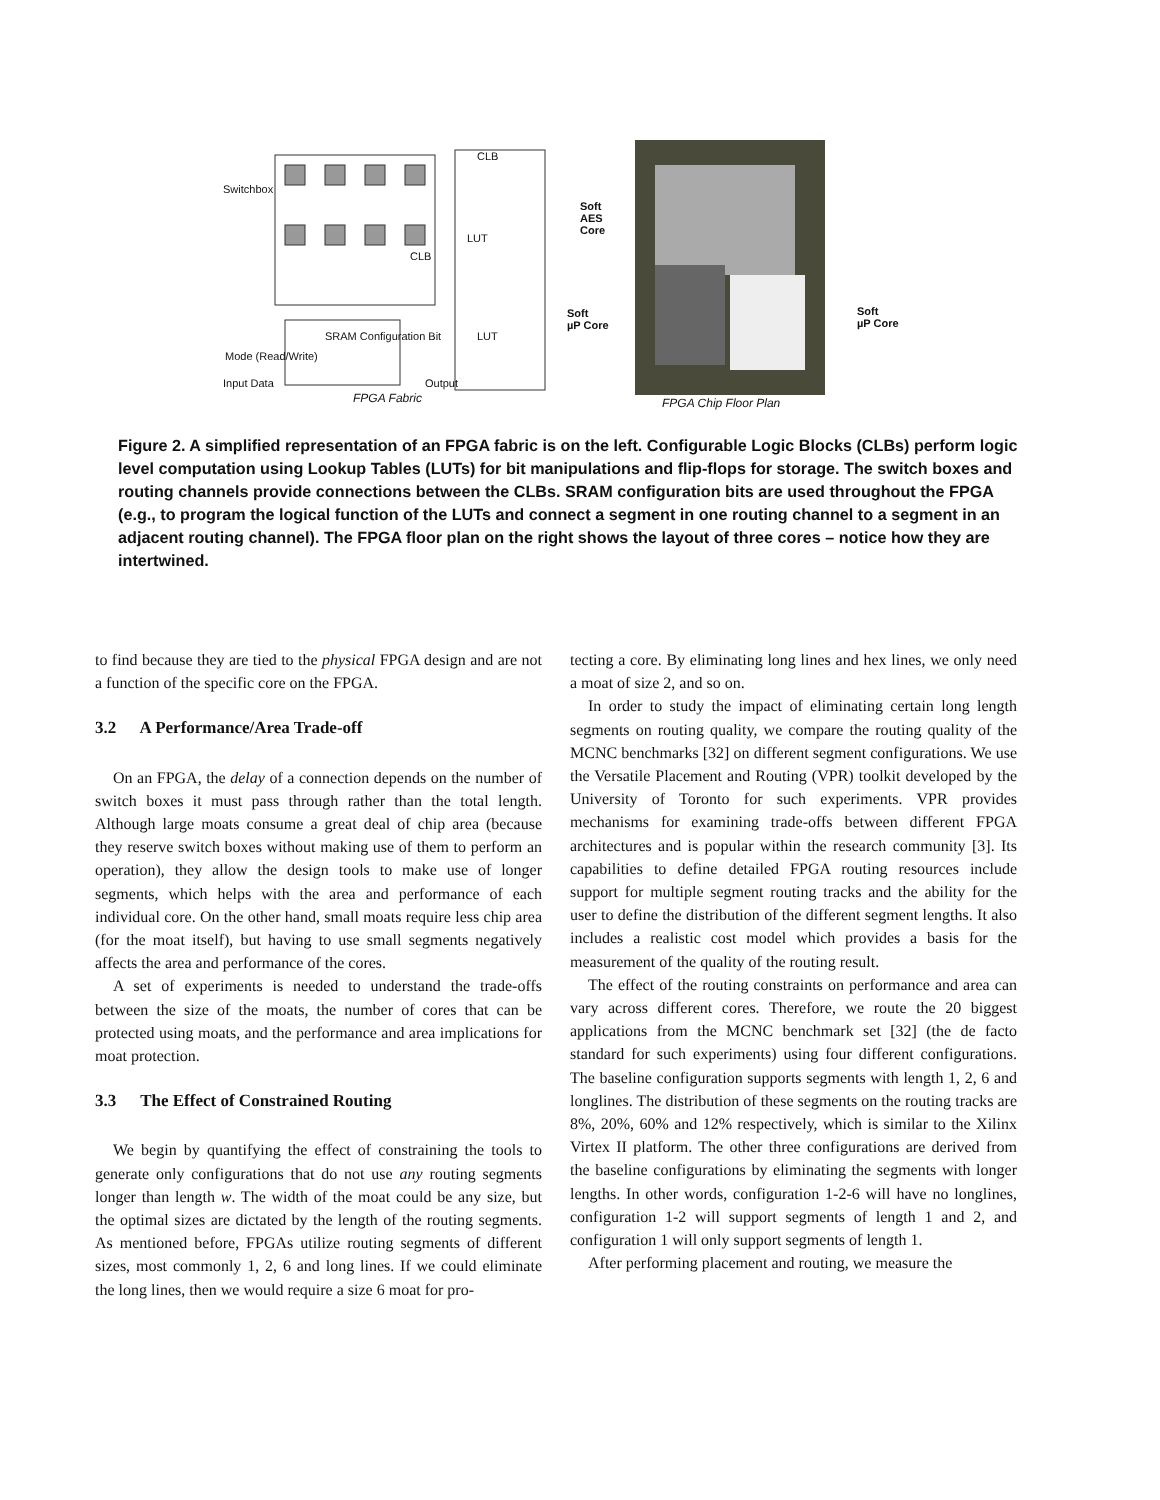Switchbox
CLB
LUT
LUT
CLB
SRAM Configuration Bit
Mode (Read/Write)
Input Data Output
FPGA Fabric
Soft
AES
Core
Soft
µP Core
Soft
µP Core
FPGA Chip Floor Plan
Figure 2. A simplified representation of an FPGA fabric is on the left. Configurable Logic Blocks (CLBs) perform logic level computation using Lookup Tables (LUTs) for bit manipulations and flip-flops for storage. The switch boxes and routing channels provide connections between the CLBs. SRAM configuration bits are used throughout the FPGA (e.g., to program the logical function of the LUTs and connect a segment in one routing channel to a segment in an adjacent routing channel). The FPGA floor plan on the right shows the layout of three cores – notice how they are intertwined.
to find because they are tied to the physical FPGA design and are not a function of the specific core on the FPGA.
3.2 A Performance/Area Trade-off
On an FPGA, the delay of a connection depends on the number of switch boxes it must pass through rather than the total length. Although large moats consume a great deal of chip area (because they reserve switch boxes without making use of them to perform an operation), they allow the design tools to make use of longer segments, which helps with the area and performance of each individual core. On the other hand, small moats require less chip area (for the moat itself), but having to use small segments negatively affects the area and performance of the cores.
A set of experiments is needed to understand the trade-offs between the size of the moats, the number of cores that can be protected using moats, and the performance and area implications for moat protection.
3.3 The Effect of Constrained Routing
We begin by quantifying the effect of constraining the tools to generate only configurations that do not use any routing segments longer than length w. The width of the moat could be any size, but the optimal sizes are dictated by the length of the routing segments. As mentioned before, FPGAs utilize routing segments of different sizes, most commonly 1, 2, 6 and long lines. If we could eliminate the long lines, then we would require a size 6 moat for pro-
tecting a core. By eliminating long lines and hex lines, we only need a moat of size 2, and so on.
In order to study the impact of eliminating certain long length segments on routing quality, we compare the routing quality of the MCNC benchmarks [32] on different segment configurations. We use the Versatile Placement and Routing (VPR) toolkit developed by the University of Toronto for such experiments. VPR provides mechanisms for examining trade-offs between different FPGA architectures and is popular within the research community [3]. Its capabilities to define detailed FPGA routing resources include support for multiple segment routing tracks and the ability for the user to define the distribution of the different segment lengths. It also includes a realistic cost model which provides a basis for the measurement of the quality of the routing result.
The effect of the routing constraints on performance and area can vary across different cores. Therefore, we route the 20 biggest applications from the MCNC benchmark set [32] (the de facto standard for such experiments) using four different configurations. The baseline configuration supports segments with length 1, 2, 6 and longlines. The distribution of these segments on the routing tracks are 8%, 20%, 60% and 12% respectively, which is similar to the Xilinx Virtex II platform. The other three configurations are derived from the baseline configurations by eliminating the segments with longer lengths. In other words, configuration 1-2-6 will have no longlines, configuration 1-2 will support segments of length 1 and 2, and configuration 1 will only support segments of length 1.
After performing placement and routing, we measure the